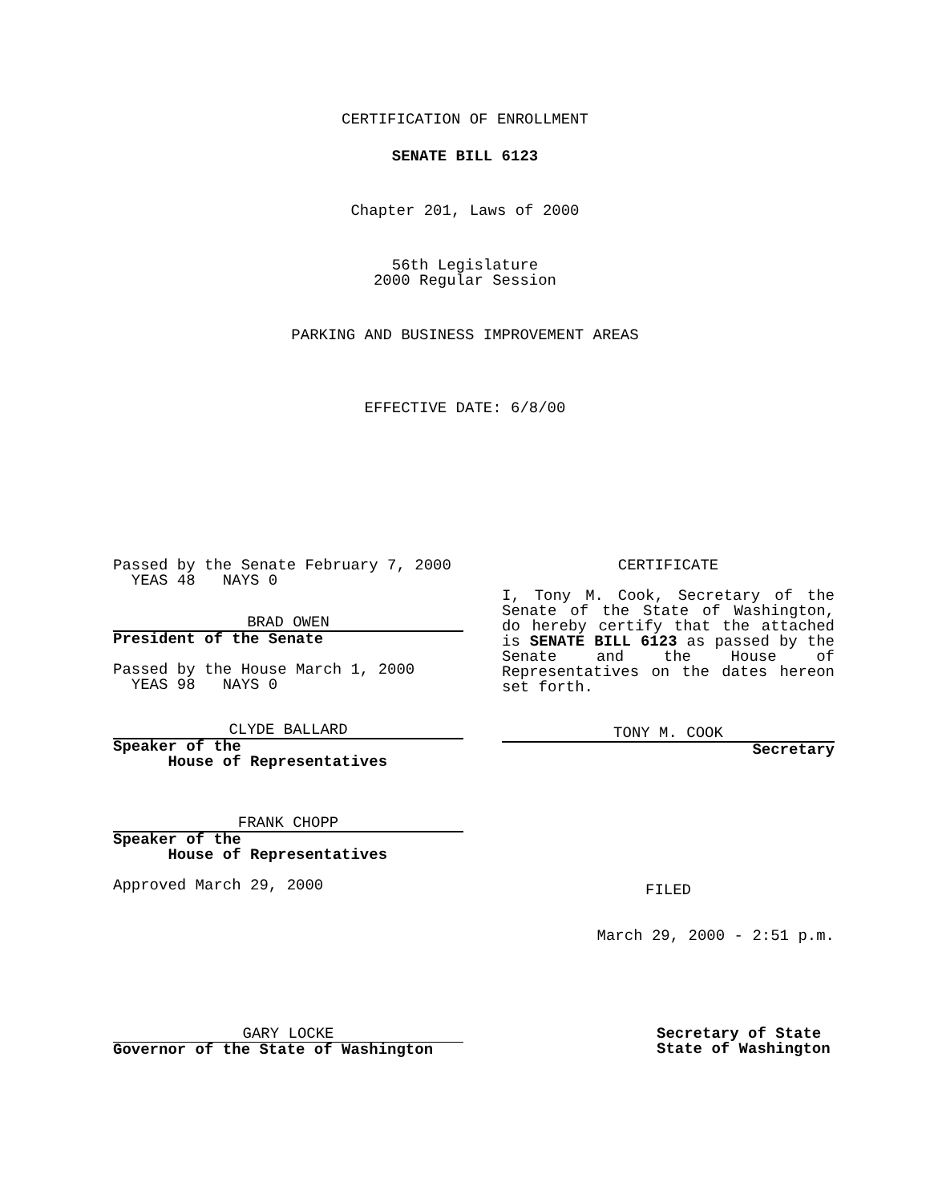CERTIFICATION OF ENROLLMENT
SENATE BILL 6123
Chapter 201, Laws of 2000
56th Legislature
2000 Regular Session
PARKING AND BUSINESS IMPROVEMENT AREAS
EFFECTIVE DATE: 6/8/00
Passed by the Senate February 7, 2000
YEAS 48 NAYS 0
BRAD OWEN
President of the Senate
Passed by the House March 1, 2000
YEAS 98 NAYS 0
CLYDE BALLARD
Speaker of the
House of Representatives
FRANK CHOPP
Speaker of the
House of Representatives
Approved March 29, 2000
CERTIFICATE
I, Tony M. Cook, Secretary of the Senate of the State of Washington, do hereby certify that the attached is SENATE BILL 6123 as passed by the Senate and the House of Representatives on the dates hereon set forth.
TONY M. COOK
Secretary
FILED
March 29, 2000 - 2:51 p.m.
GARY LOCKE
Governor of the State of Washington
Secretary of State
State of Washington